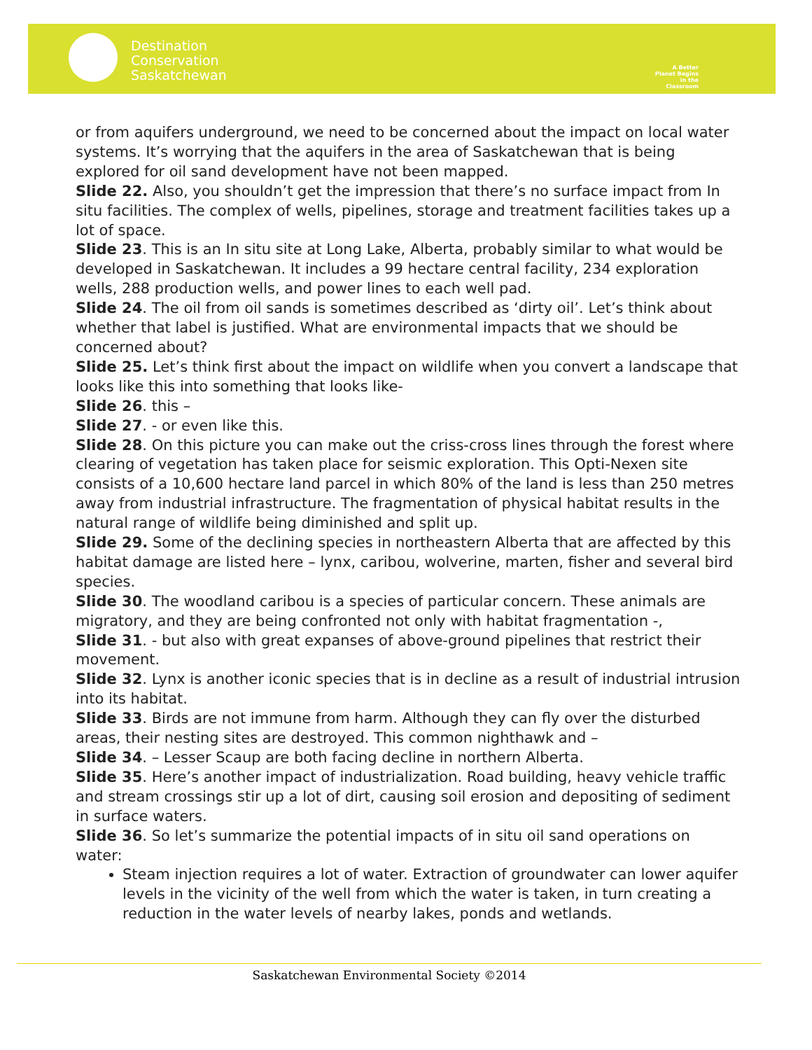Destination
Conservation
Saskatchewan
A Better Planet Begins in the Classroom
or from aquifers underground, we need to be concerned about the impact on local water systems. It’s worrying that the aquifers in the area of Saskatchewan that is being explored for oil sand development have not been mapped.
Slide 22. Also, you shouldn’t get the impression that there’s no surface impact from In situ facilities. The complex of wells, pipelines, storage and treatment facilities takes up a lot of space.
Slide 23. This is an In situ site at Long Lake, Alberta, probably similar to what would be developed in Saskatchewan. It includes a 99 hectare central facility, 234 exploration wells, 288 production wells, and power lines to each well pad.
Slide 24. The oil from oil sands is sometimes described as ‘dirty oil’. Let’s think about whether that label is justified. What are environmental impacts that we should be concerned about?
Slide 25. Let’s think first about the impact on wildlife when you convert a landscape that looks like this into something that looks like-
Slide 26. this –
Slide 27. - or even like this.
Slide 28. On this picture you can make out the criss-cross lines through the forest where clearing of vegetation has taken place for seismic exploration. This Opti-Nexen site consists of a 10,600 hectare land parcel in which 80% of the land is less than 250 metres away from industrial infrastructure. The fragmentation of physical habitat results in the natural range of wildlife being diminished and split up.
Slide 29. Some of the declining species in northeastern Alberta that are affected by this habitat damage are listed here – lynx, caribou, wolverine, marten, fisher and several bird species.
Slide 30. The woodland caribou is a species of particular concern. These animals are migratory, and they are being confronted not only with habitat fragmentation -,
Slide 31. - but also with great expanses of above-ground pipelines that restrict their movement.
Slide 32. Lynx is another iconic species that is in decline as a result of industrial intrusion into its habitat.
Slide 33. Birds are not immune from harm. Although they can fly over the disturbed areas, their nesting sites are destroyed. This common nighthawk and –
Slide 34. – Lesser Scaup are both facing decline in northern Alberta.
Slide 35. Here’s another impact of industrialization. Road building, heavy vehicle traffic and stream crossings stir up a lot of dirt, causing soil erosion and depositing of sediment in surface waters.
Slide 36. So let’s summarize the potential impacts of in situ oil sand operations on water:
Steam injection requires a lot of water. Extraction of groundwater can lower aquifer levels in the vicinity of the well from which the water is taken, in turn creating a reduction in the water levels of nearby lakes, ponds and wetlands.
Saskatchewan Environmental Society ©2014